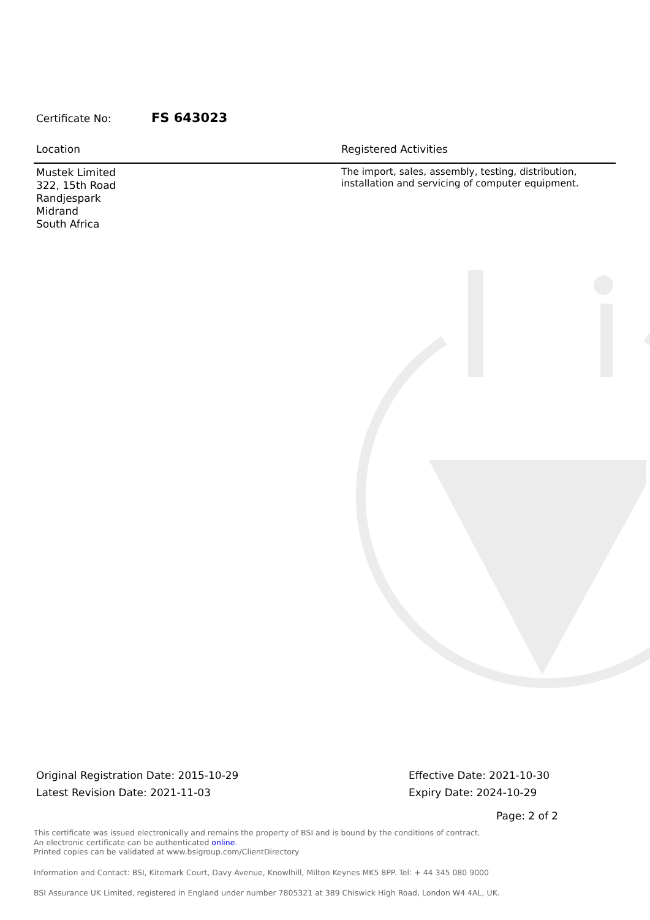Certificate No: FS 643023
| Location | Registered Activities |
| --- | --- |
| Mustek Limited 322, 15th Road Randjespark Midrand South Africa | The import, sales, assembly, testing, distribution, installation and servicing of computer equipment. |
Original Registration Date: 2015-10-29
Latest Revision Date: 2021-11-03
Effective Date: 2021-10-30
Expiry Date: 2024-10-29
Page: 2 of 2
This certificate was issued electronically and remains the property of BSI and is bound by the conditions of contract.
An electronic certificate can be authenticated online.
Printed copies can be validated at www.bsigroup.com/ClientDirectory
Information and Contact: BSI, Kitemark Court, Davy Avenue, Knowlhill, Milton Keynes MK5 8PP. Tel: + 44 345 080 9000
BSI Assurance UK Limited, registered in England under number 7805321 at 389 Chiswick High Road, London W4 4AL, UK.